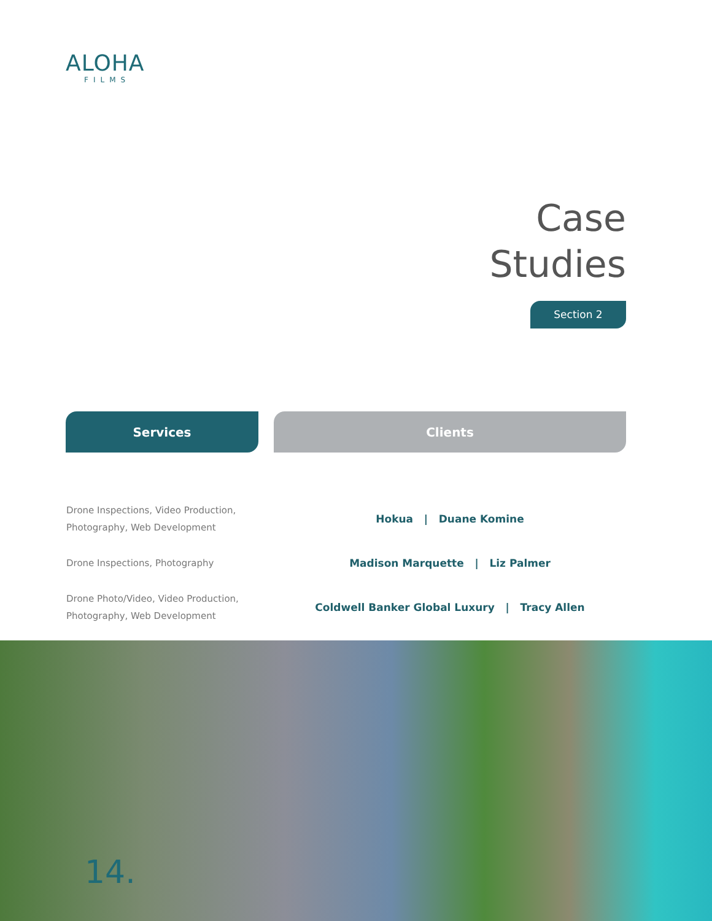ALOHA
FILMS
Case
Studies
Section 2
| Services | | Clients |
| --- | --- | --- |
| Drone Inspections, Video Production, Photography, Web Development | | Hokua / Duane Komine |
| Drone Inspections, Photography | | Madison Marquette / Liz Palmer |
| Drone Photo/Video, Video Production, Photography, Web Development | | Coldwell Banker Global Luxury / Tracy Allen |
14.